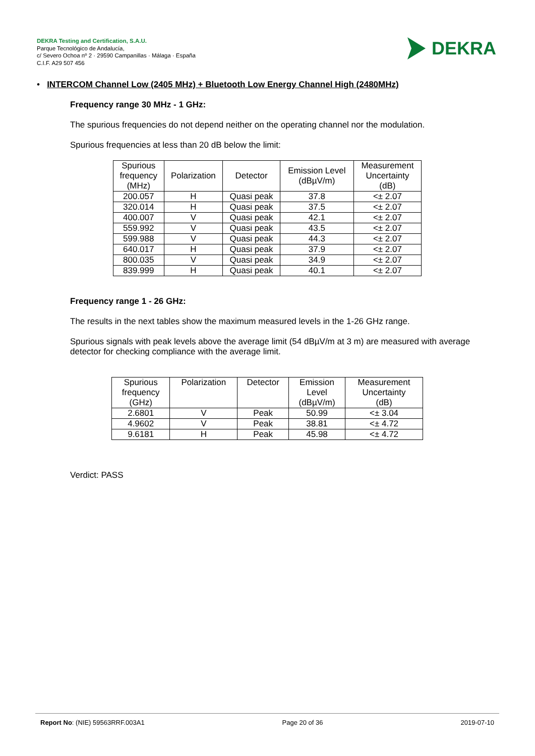DEKRA Testing and Certification, S.A.U.
Parque Tecnológico de Andalucía,
c/ Severo Ochoa nº 2 · 29590 Campanillas · Málaga · España
C.I.F. A29 507 456
DEKRA
• INTERCOM Channel Low (2405 MHz) + Bluetooth Low Energy Channel High (2480MHz)
Frequency range 30 MHz - 1 GHz:
The spurious frequencies do not depend neither on the operating channel nor the modulation.
Spurious frequencies at less than 20 dB below the limit:
| Spurious frequency (MHz) | Polarization | Detector | Emission Level (dBµV/m) | Measurement Uncertainty (dB) |
| --- | --- | --- | --- | --- |
| 200.057 | H | Quasi peak | 37.8 | <± 2.07 |
| 320.014 | H | Quasi peak | 37.5 | <± 2.07 |
| 400.007 | V | Quasi peak | 42.1 | <± 2.07 |
| 559.992 | V | Quasi peak | 43.5 | <± 2.07 |
| 599.988 | V | Quasi peak | 44.3 | <± 2.07 |
| 640.017 | H | Quasi peak | 37.9 | <± 2.07 |
| 800.035 | V | Quasi peak | 34.9 | <± 2.07 |
| 839.999 | H | Quasi peak | 40.1 | <± 2.07 |
Frequency range 1 - 26 GHz:
The results in the next tables show the maximum measured levels in the 1-26 GHz range.
Spurious signals with peak levels above the average limit (54 dBµV/m at 3 m) are measured with average detector for checking compliance with the average limit.
| Spurious frequency (GHz) | Polarization | Detector | Emission Level (dBµV/m) | Measurement Uncertainty (dB) |
| --- | --- | --- | --- | --- |
| 2.6801 | V | Peak | 50.99 | <± 3.04 |
| 4.9602 | V | Peak | 38.81 | <± 4.72 |
| 9.6181 | H | Peak | 45.98 | <± 4.72 |
Verdict: PASS
Report No: (NIE) 59563RRF.003A1 Page 20 of 36 2019-07-10